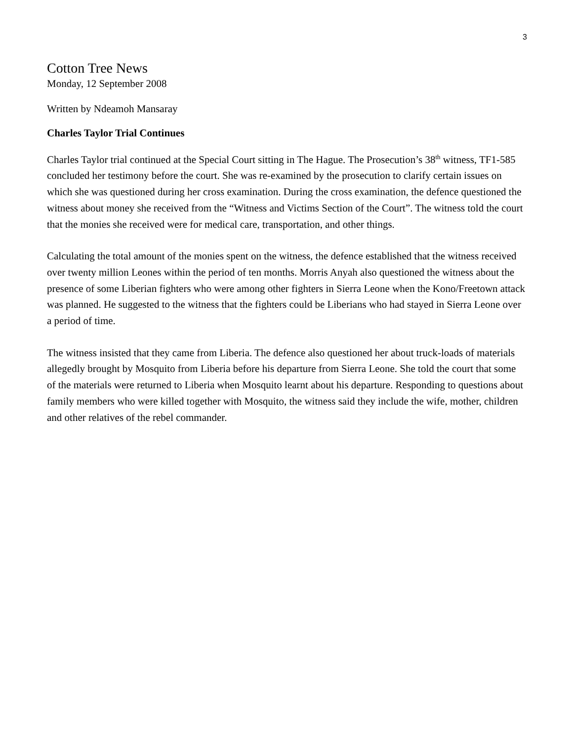3
Cotton Tree News
Monday, 12 September 2008
Written by Ndeamoh Mansaray
Charles Taylor Trial Continues
Charles Taylor trial continued at the Special Court sitting in The Hague. The Prosecution’s 38<sup>th</sup> witness, TF1-585 concluded her testimony before the court. She was re-examined by the prosecution to clarify certain issues on which she was questioned during her cross examination. During the cross examination, the defence questioned the witness about money she received from the “Witness and Victims Section of the Court”. The witness told the court that the monies she received were for medical care, transportation, and other things.
Calculating the total amount of the monies spent on the witness, the defence established that the witness received over twenty million Leones within the period of ten months. Morris Anyah also questioned the witness about the presence of some Liberian fighters who were among other fighters in Sierra Leone when the Kono/Freetown attack was planned. He suggested to the witness that the fighters could be Liberians who had stayed in Sierra Leone over a period of time.
The witness insisted that they came from Liberia. The defence also questioned her about truck-loads of materials allegedly brought by Mosquito from Liberia before his departure from Sierra Leone. She told the court that some of the materials were returned to Liberia when Mosquito learnt about his departure. Responding to questions about family members who were killed together with Mosquito, the witness said they include the wife, mother, children and other relatives of the rebel commander.